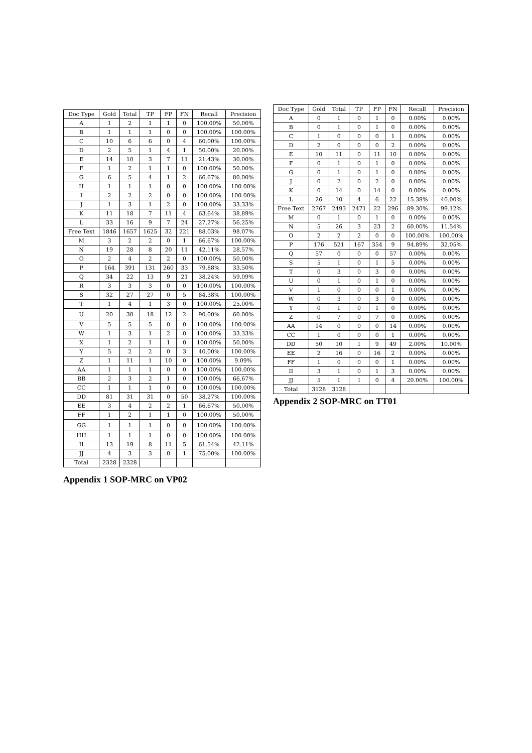| Doc Type | Gold | Total | TP | FP | FN | Recall | Precision |
| --- | --- | --- | --- | --- | --- | --- | --- |
| A | 1 | 2 | 1 | 1 | 0 | 100.00% | 50.00% |
| B | 1 | 1 | 1 | 0 | 0 | 100.00% | 100.00% |
| C | 10 | 6 | 6 | 0 | 4 | 60.00% | 100.00% |
| D | 2 | 5 | 1 | 4 | 1 | 50.00% | 20.00% |
| E | 14 | 10 | 3 | 7 | 11 | 21.43% | 30.00% |
| F | 1 | 2 | 1 | 1 | 0 | 100.00% | 50.00% |
| G | 6 | 5 | 4 | 1 | 2 | 66.67% | 80.00% |
| H | 1 | 1 | 1 | 0 | 0 | 100.00% | 100.00% |
| I | 2 | 2 | 2 | 0 | 0 | 100.00% | 100.00% |
| J | 1 | 3 | 1 | 2 | 0 | 100.00% | 33.33% |
| K | 11 | 18 | 7 | 11 | 4 | 63.64% | 38.89% |
| L | 33 | 16 | 9 | 7 | 24 | 27.27% | 56.25% |
| Free Text | 1846 | 1657 | 1625 | 32 | 221 | 88.03% | 98.07% |
| M | 3 | 2 | 2 | 0 | 1 | 66.67% | 100.00% |
| N | 19 | 28 | 8 | 20 | 11 | 42.11% | 28.57% |
| O | 2 | 4 | 2 | 2 | 0 | 100.00% | 50.00% |
| P | 164 | 391 | 131 | 260 | 33 | 79.88% | 33.50% |
| Q | 34 | 22 | 13 | 9 | 21 | 38.24% | 59.09% |
| R | 3 | 3 | 3 | 0 | 0 | 100.00% | 100.00% |
| S | 32 | 27 | 27 | 0 | 5 | 84.38% | 100.00% |
| T | 1 | 4 | 1 | 3 | 0 | 100.00% | 25.00% |
| U | 20 | 30 | 18 | 12 | 2 | 90.00% | 60.00% |
| V | 5 | 5 | 5 | 0 | 0 | 100.00% | 100.00% |
| W | 1 | 3 | 1 | 2 | 0 | 100.00% | 33.33% |
| X | 1 | 2 | 1 | 1 | 0 | 100.00% | 50.00% |
| Y | 5 | 2 | 2 | 0 | 3 | 40.00% | 100.00% |
| Z | 1 | 11 | 1 | 10 | 0 | 100.00% | 9.09% |
| AA | 1 | 1 | 1 | 0 | 0 | 100.00% | 100.00% |
| BB | 2 | 3 | 2 | 1 | 0 | 100.00% | 66.67% |
| CC | 1 | 1 | 1 | 0 | 0 | 100.00% | 100.00% |
| DD | 81 | 31 | 31 | 0 | 50 | 38.27% | 100.00% |
| EE | 3 | 4 | 2 | 2 | 1 | 66.67% | 50.00% |
| FF | 1 | 2 | 1 | 1 | 0 | 100.00% | 50.00% |
| GG | 1 | 1 | 1 | 0 | 0 | 100.00% | 100.00% |
| HH | 1 | 1 | 1 | 0 | 0 | 100.00% | 100.00% |
| II | 13 | 19 | 8 | 11 | 5 | 61.54% | 42.11% |
| JJ | 4 | 3 | 3 | 0 | 1 | 75.00% | 100.00% |
| Total | 2328 | 2328 | | | | | |
Appendix 1 SOP-MRC on VP02
| Doc Type | Gold | Total | TP | FP | FN | Recall | Precision |
| --- | --- | --- | --- | --- | --- | --- | --- |
| A | 0 | 1 | 0 | 1 | 0 | 0.00% | 0.00% |
| B | 0 | 1 | 0 | 1 | 0 | 0.00% | 0.00% |
| C | 1 | 0 | 0 | 0 | 1 | 0.00% | 0.00% |
| D | 2 | 0 | 0 | 0 | 2 | 0.00% | 0.00% |
| E | 10 | 11 | 0 | 11 | 10 | 0.00% | 0.00% |
| F | 0 | 1 | 0 | 1 | 0 | 0.00% | 0.00% |
| G | 0 | 1 | 0 | 1 | 0 | 0.00% | 0.00% |
| J | 0 | 2 | 0 | 2 | 0 | 0.00% | 0.00% |
| K | 0 | 14 | 0 | 14 | 0 | 0.00% | 0.00% |
| L | 26 | 10 | 4 | 6 | 22 | 15.38% | 40.00% |
| Free Text | 2767 | 2493 | 2471 | 22 | 296 | 89.30% | 99.12% |
| M | 0 | 1 | 0 | 1 | 0 | 0.00% | 0.00% |
| N | 5 | 26 | 3 | 23 | 2 | 60.00% | 11.54% |
| O | 2 | 2 | 2 | 0 | 0 | 100.00% | 100.00% |
| P | 176 | 521 | 167 | 354 | 9 | 94.89% | 32.05% |
| Q | 57 | 0 | 0 | 0 | 57 | 0.00% | 0.00% |
| S | 5 | 1 | 0 | 1 | 5 | 0.00% | 0.00% |
| T | 0 | 3 | 0 | 3 | 0 | 0.00% | 0.00% |
| U | 0 | 1 | 0 | 1 | 0 | 0.00% | 0.00% |
| V | 1 | 0 | 0 | 0 | 1 | 0.00% | 0.00% |
| W | 0 | 3 | 0 | 3 | 0 | 0.00% | 0.00% |
| Y | 0 | 1 | 0 | 1 | 0 | 0.00% | 0.00% |
| Z | 0 | 7 | 0 | 7 | 0 | 0.00% | 0.00% |
| AA | 14 | 0 | 0 | 0 | 14 | 0.00% | 0.00% |
| CC | 1 | 0 | 0 | 0 | 1 | 0.00% | 0.00% |
| DD | 50 | 10 | 1 | 9 | 49 | 2.00% | 10.00% |
| EE | 2 | 16 | 0 | 16 | 2 | 0.00% | 0.00% |
| FF | 1 | 0 | 0 | 0 | 1 | 0.00% | 0.00% |
| II | 3 | 1 | 0 | 1 | 3 | 0.00% | 0.00% |
| JJ | 5 | 1 | 1 | 0 | 4 | 20.00% | 100.00% |
| Total | 3128 | 3128 | | | | | |
Appendix 2 SOP-MRC on TT01